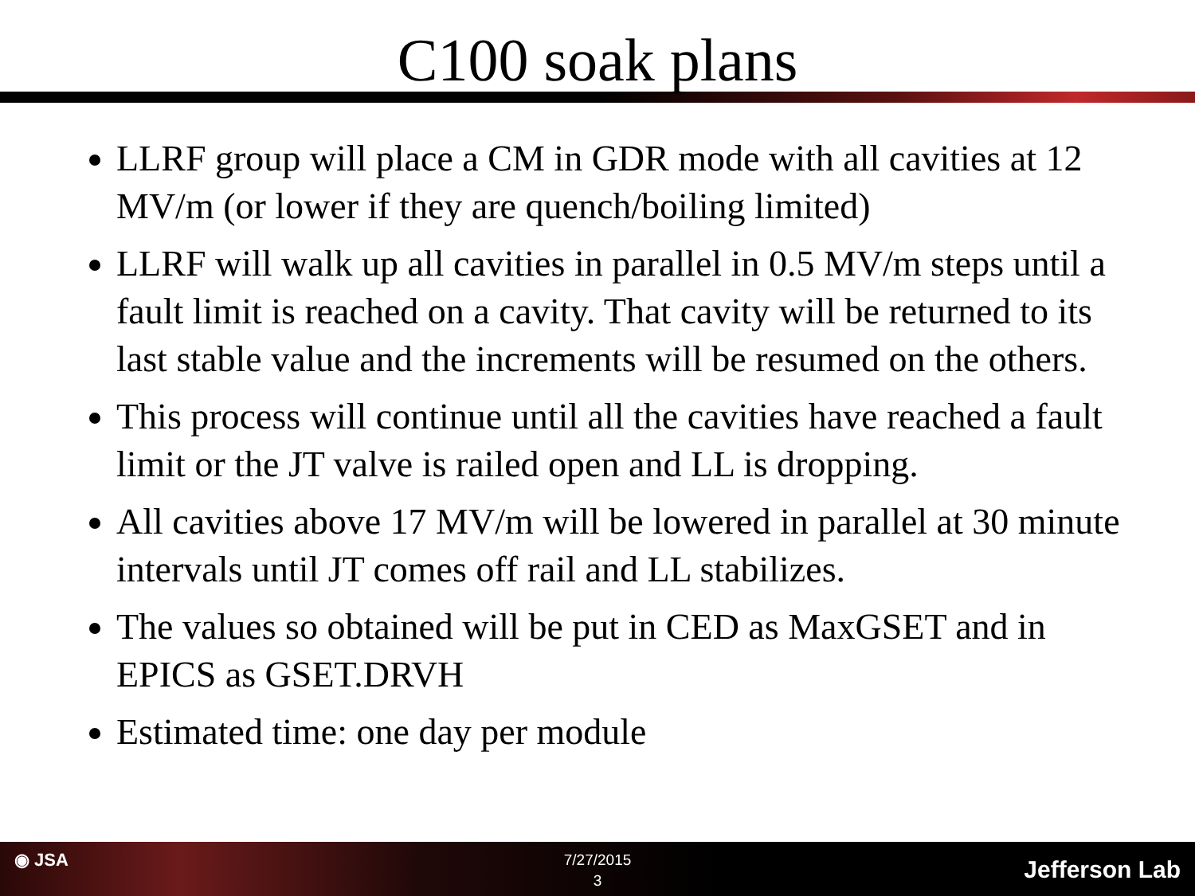C100 soak plans
LLRF group will place a CM in GDR mode with all cavities at 12 MV/m (or lower if they are quench/boiling limited)
LLRF will walk up all cavities in parallel in 0.5 MV/m steps until a fault limit is reached on a cavity. That cavity will be returned to its last stable value and the increments will be resumed on the others.
This process will continue until all the cavities have reached a fault limit or the JT valve is railed open and LL is dropping.
All cavities above 17 MV/m will be lowered in parallel at 30 minute intervals until JT comes off rail and LL stabilizes.
The values so obtained will be put in CED as MaxGSET and in EPICS as GSET.DRVH
Estimated time: one day per module
◉ JSA
7/27/2015
3
Jefferson Lab